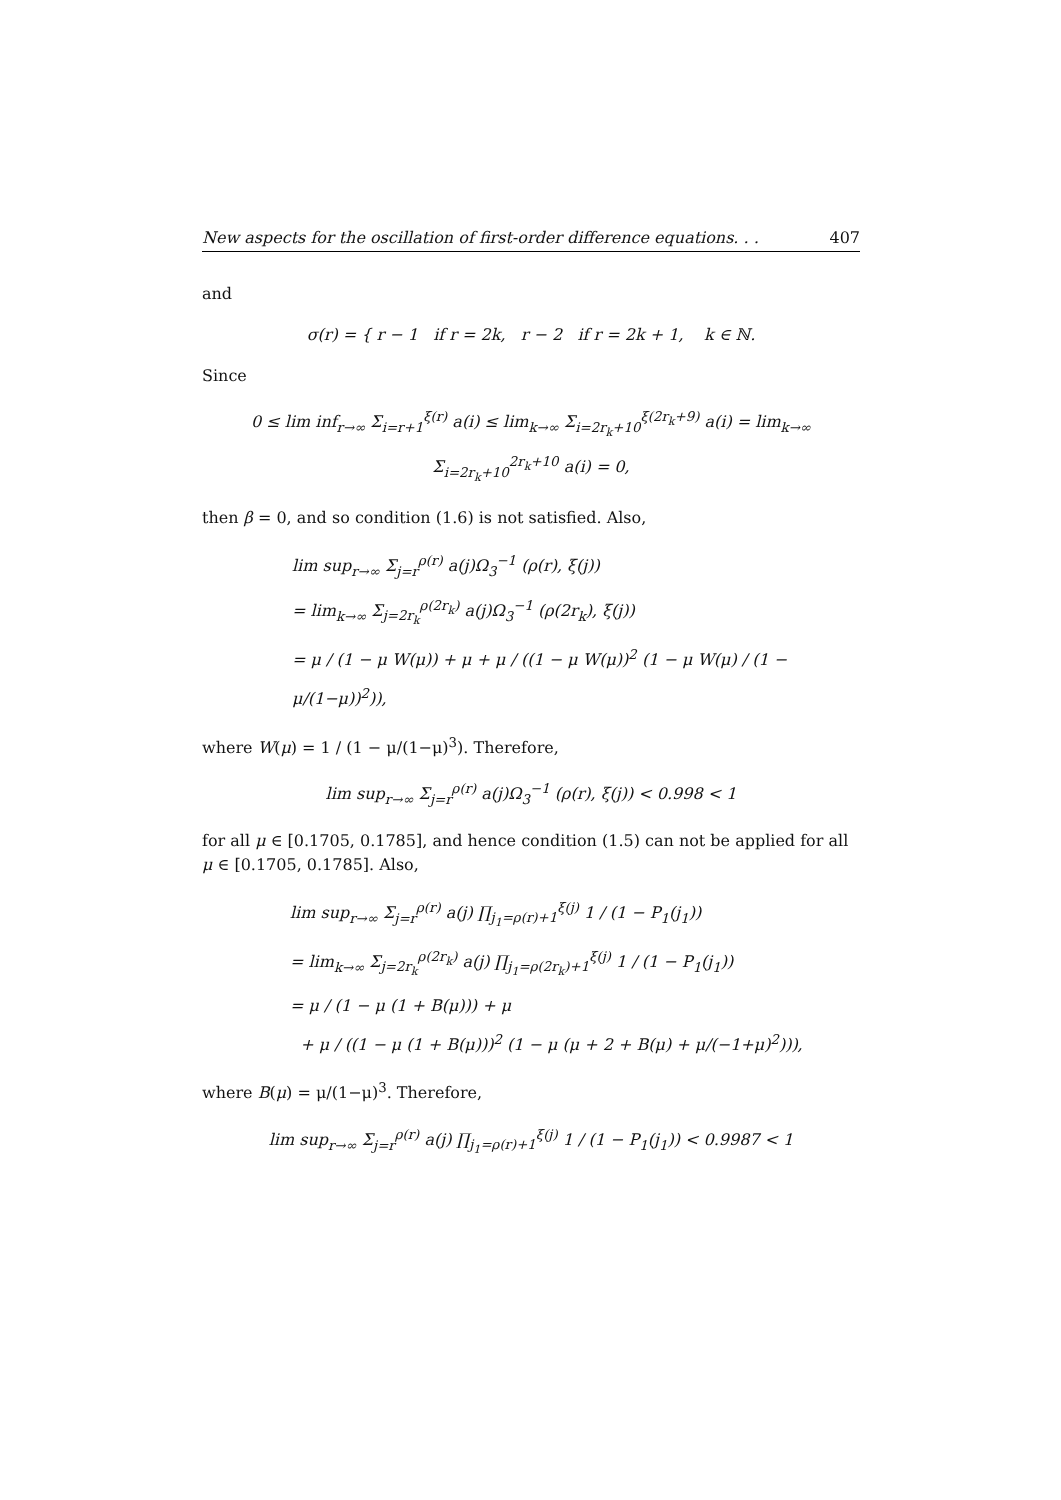New aspects for the oscillation of first-order difference equations. . . 407
and
σ(r) = { r − 1 if r = 2k, r − 2 if r = 2k + 1, k ∈ ℕ.
Since
0 ≤ lim inf<sub>r→∞</sub> Σ<sub>i=r+1</sub><sup>ξ(r)</sup> a(i) ≤ lim<sub>k→∞</sub> Σ<sub>i=2r<sub>k</sub>+10</sub><sup>ξ(2r<sub>k</sub>+9)</sup> a(i) = lim<sub>k→∞</sub> Σ<sub>i=2r<sub>k</sub>+10</sub><sup>2r<sub>k</sub>+10</sup> a(i) = 0,
then β = 0, and so condition (1.6) is not satisfied. Also,
lim sup<sub>r→∞</sub> Σ<sub>j=r</sub><sup>ρ(r)</sup> a(j)Ω<sub>3</sub><sup>−1</sup> (ρ(r), ξ(j))
= lim<sub>k→∞</sub> Σ<sub>j=2r<sub>k</sub></sub><sup>ρ(2r<sub>k</sub>)</sup> a(j)Ω<sub>3</sub><sup>−1</sup> (ρ(2r<sub>k</sub>), ξ(j))
= μ / (1 − μ W(μ)) + μ + μ / ((1 − μ W(μ))<sup>2</sup> (1 − μ W(μ) / (1 − μ/(1−μ))<sup>2</sup>)),
where W(μ) = 1 / (1 − μ/(1−μ)<sup>3</sup>). Therefore,
lim sup<sub>r→∞</sub> Σ<sub>j=r</sub><sup>ρ(r)</sup> a(j)Ω<sub>3</sub><sup>−1</sup> (ρ(r), ξ(j)) < 0.998 < 1
for all μ ∈ [0.1705, 0.1785], and hence condition (1.5) can not be applied for all μ ∈ [0.1705, 0.1785]. Also,
lim sup<sub>r→∞</sub> Σ<sub>j=r</sub><sup>ρ(r)</sup> a(j) ∏<sub>j<sub>1</sub>=ρ(r)+1</sub><sup>ξ(j)</sup> 1 / (1 − P<sub>1</sub>(j<sub>1</sub>))
= lim<sub>k→∞</sub> Σ<sub>j=2r<sub>k</sub></sub><sup>ρ(2r<sub>k</sub>)</sup> a(j) ∏<sub>j<sub>1</sub>=ρ(2r<sub>k</sub>)+1</sub><sup>ξ(j)</sup> 1 / (1 − P<sub>1</sub>(j<sub>1</sub>))
= μ / (1 − μ (1 + B(μ))) + μ
+ μ / ((1 − μ (1 + B(μ)))<sup>2</sup> (1 − μ (μ + 2 + B(μ) + μ/(−1+μ)<sup>2</sup>))),
where B(μ) = μ/(1−μ)<sup>3</sup>. Therefore,
lim sup<sub>r→∞</sub> Σ<sub>j=r</sub><sup>ρ(r)</sup> a(j) ∏<sub>j<sub>1</sub>=ρ(r)+1</sub><sup>ξ(j)</sup> 1 / (1 − P<sub>1</sub>(j<sub>1</sub>)) < 0.9987 < 1